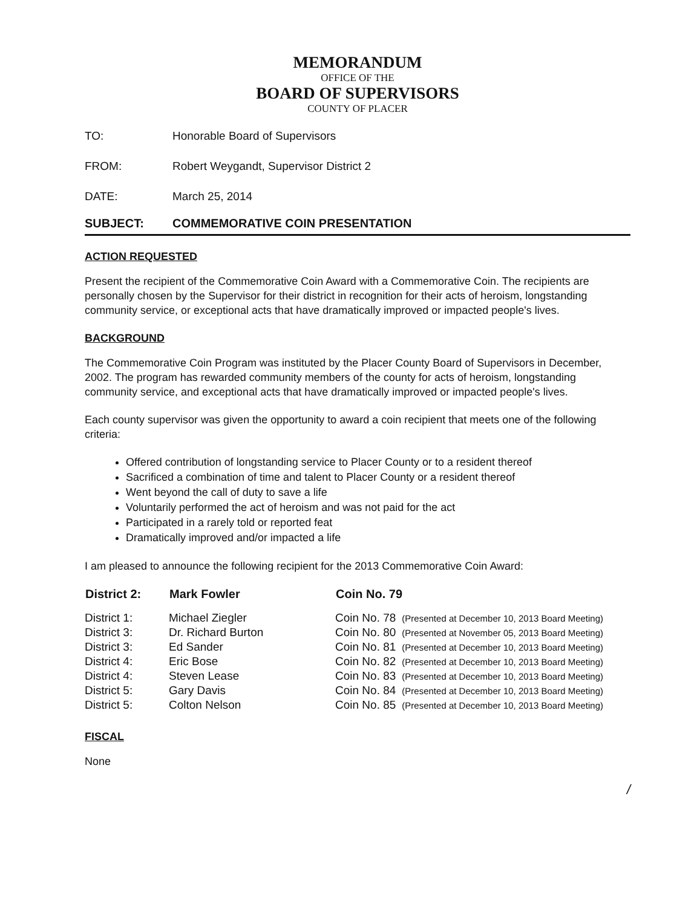MEMORANDUM
OFFICE OF THE
BOARD OF SUPERVISORS
COUNTY OF PLACER
TO: Honorable Board of Supervisors
FROM: Robert Weygandt, Supervisor District 2
DATE: March 25, 2014
SUBJECT: COMMEMORATIVE COIN PRESENTATION
ACTION REQUESTED
Present the recipient of the Commemorative Coin Award with a Commemorative Coin. The recipients are personally chosen by the Supervisor for their district in recognition for their acts of heroism, longstanding community service, or exceptional acts that have dramatically improved or impacted people's lives.
BACKGROUND
The Commemorative Coin Program was instituted by the Placer County Board of Supervisors in December, 2002. The program has rewarded community members of the county for acts of heroism, longstanding community service, and exceptional acts that have dramatically improved or impacted people's lives.
Each county supervisor was given the opportunity to award a coin recipient that meets one of the following criteria:
Offered contribution of longstanding service to Placer County or to a resident thereof
Sacrificed a combination of time and talent to Placer County or a resident thereof
Went beyond the call of duty to save a life
Voluntarily performed the act of heroism and was not paid for the act
Participated in a rarely told or reported feat
Dramatically improved and/or impacted a life
I am pleased to announce the following recipient for the 2013 Commemorative Coin Award:
| District 2: | Mark Fowler | Coin No. 79 | |
| --- | --- | --- | --- |
| District 1: | Michael Ziegler | Coin No. 78 | (Presented at December 10, 2013 Board Meeting) |
| District 3: | Dr. Richard Burton | Coin No. 80 | (Presented at November 05, 2013 Board Meeting) |
| District 3: | Ed Sander | Coin No. 81 | (Presented at December 10, 2013 Board Meeting) |
| District 4: | Eric Bose | Coin No. 82 | (Presented at December 10, 2013 Board Meeting) |
| District 4: | Steven Lease | Coin No. 83 | (Presented at December 10, 2013 Board Meeting) |
| District 5: | Gary Davis | Coin No. 84 | (Presented at December 10, 2013 Board Meeting) |
| District 5: | Colton Nelson | Coin No. 85 | (Presented at December 10, 2013 Board Meeting) |
FISCAL
None
/